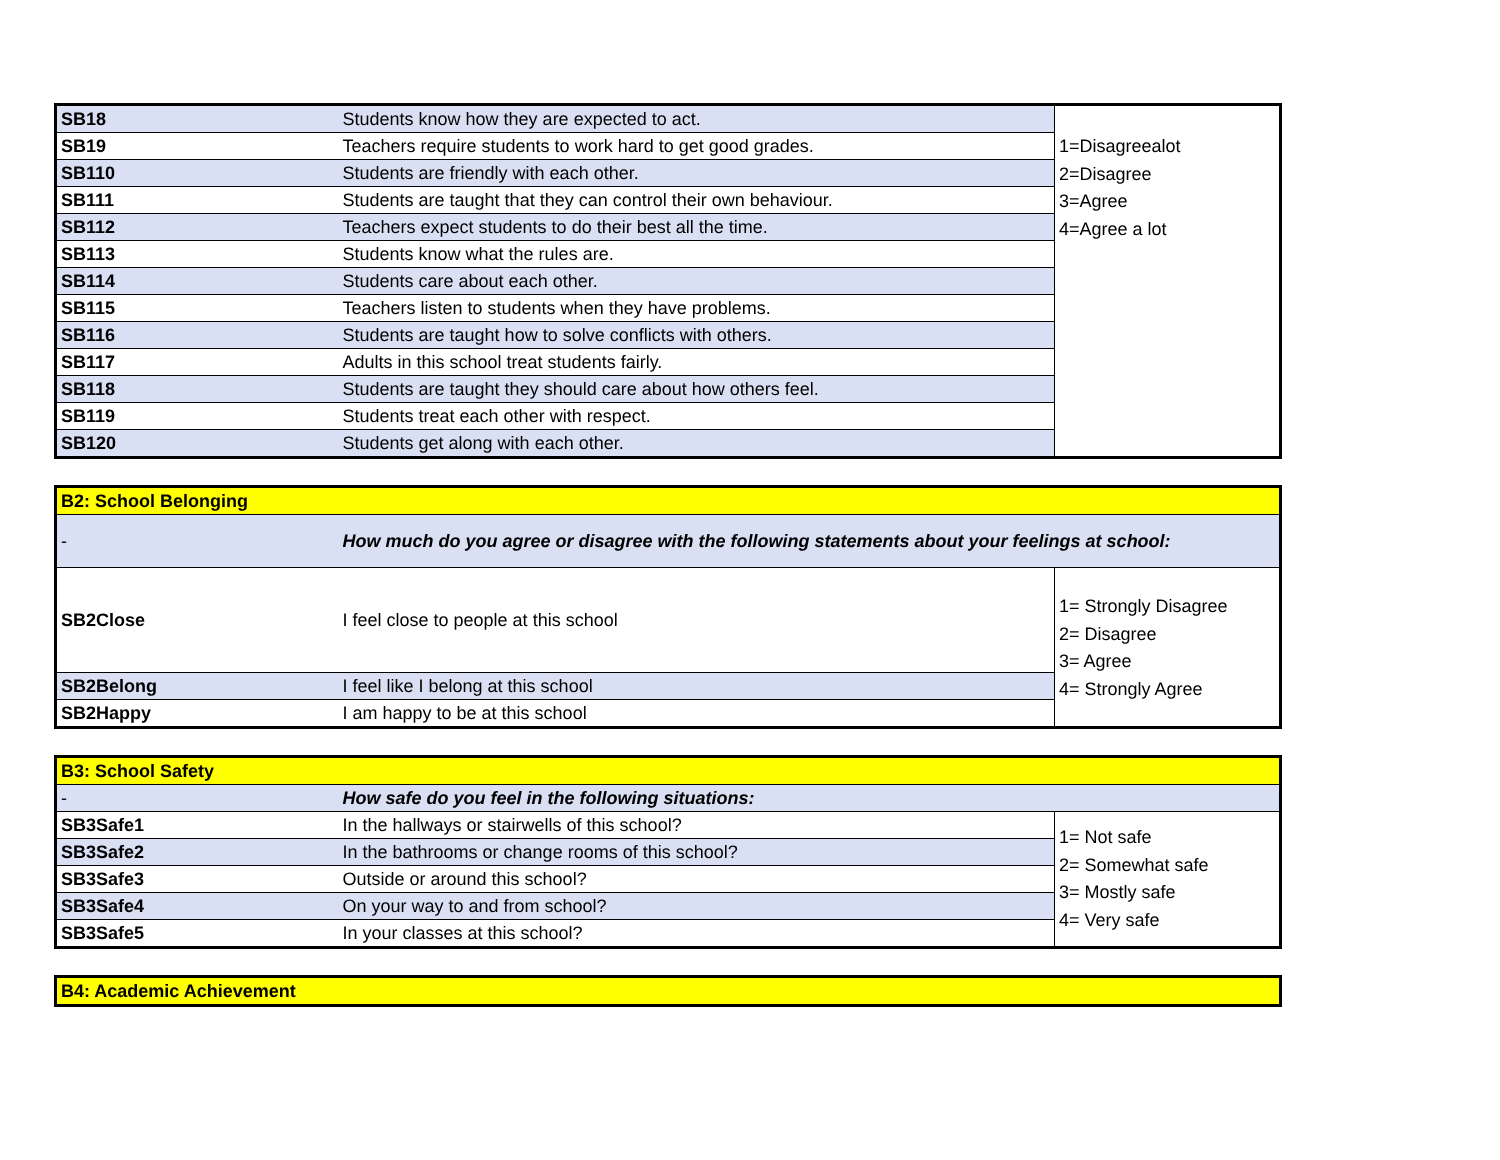| SB18 | Students know how they are expected to act. | 1=Disagreealot 2=Disagree 3=Agree 4=Agree a lot |
| SB19 | Teachers require students to work hard to get good grades. | |
| SB110 | Students are friendly with each other. | |
| SB111 | Students are taught that they can control their own behaviour. | |
| SB112 | Teachers expect students to do their best all the time. | |
| SB113 | Students know what the rules are. | |
| SB114 | Students care about each other. | |
| SB115 | Teachers listen to students when they have problems. | |
| SB116 | Students are taught how to solve conflicts with others. | |
| SB117 | Adults in this school treat students fairly. | |
| SB118 | Students are taught they should care about how others feel. | |
| SB119 | Students treat each other with respect. | |
| SB120 | Students get along with each other. | |
| B2: School Belonging | | |
| - | How much do you agree or disagree with the following statements about your feelings at school: | |
| SB2Close | I feel close to people at this school | 1= Strongly Disagree 2= Disagree 3= Agree 4= Strongly Agree |
| SB2Belong | I feel like I belong at this school | |
| SB2Happy | I am happy to be at this school | |
| B3: School Safety | | |
| - | How safe do you feel in the following situations: | |
| SB3Safe1 | In the hallways or stairwells of this school? | 1= Not safe 2= Somewhat safe 3= Mostly safe 4= Very safe |
| SB3Safe2 | In the bathrooms or change rooms of this school? | |
| SB3Safe3 | Outside or around this school? | |
| SB3Safe4 | On your way to and from school? | |
| SB3Safe5 | In your classes at this school? | |
| B4: Academic Achievement |